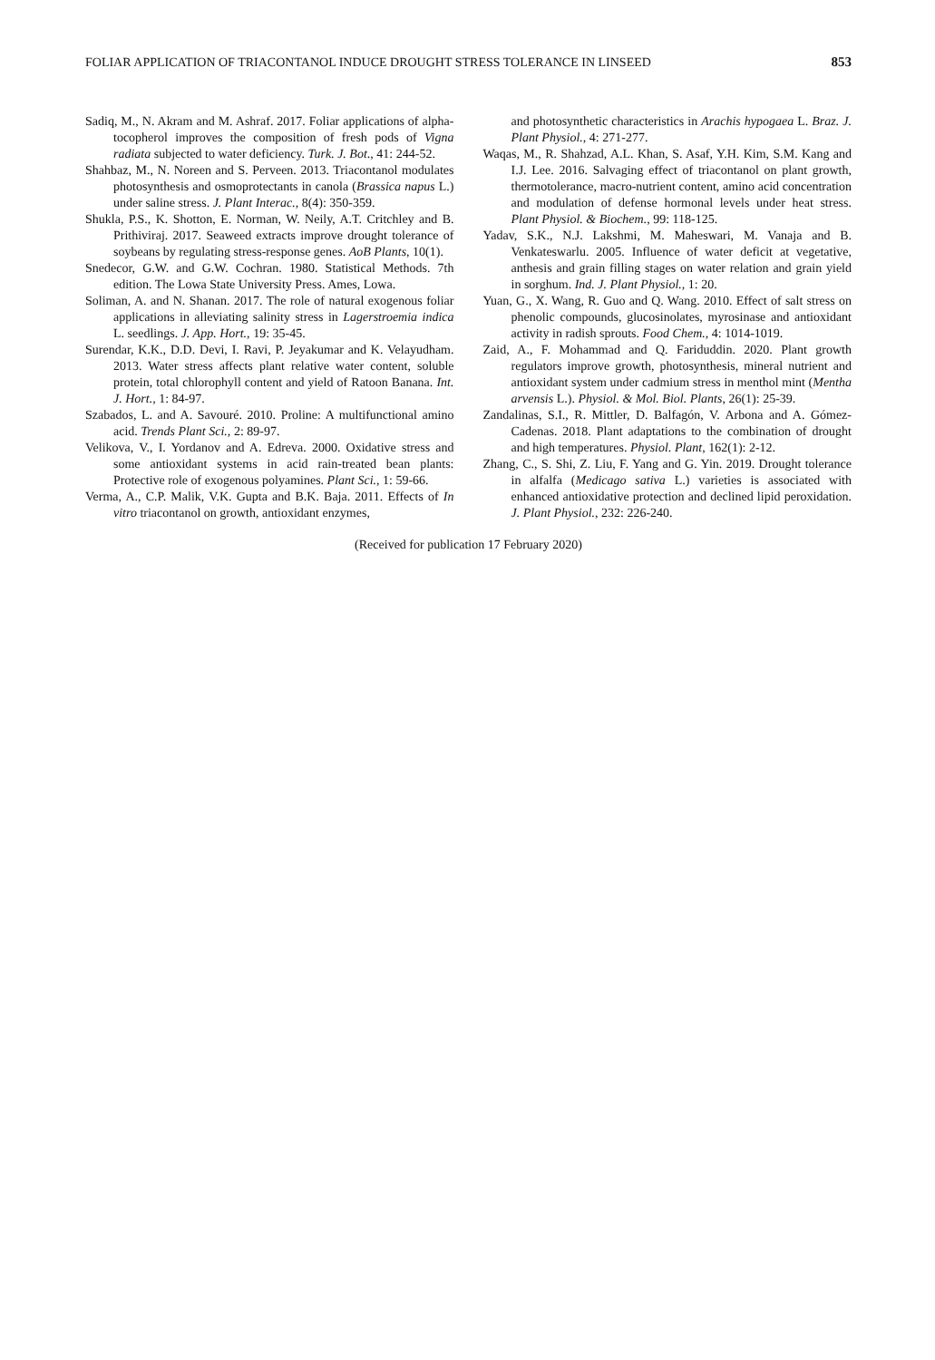FOLIAR APPLICATION OF TRIACONTANOL INDUCE DROUGHT STRESS TOLERANCE IN LINSEED 853
Sadiq, M., N. Akram and M. Ashraf. 2017. Foliar applications of alpha-tocopherol improves the composition of fresh pods of Vigna radiata subjected to water deficiency. Turk. J. Bot., 41: 244-52.
Shahbaz, M., N. Noreen and S. Perveen. 2013. Triacontanol modulates photosynthesis and osmoprotectants in canola (Brassica napus L.) under saline stress. J. Plant Interac., 8(4): 350-359.
Shukla, P.S., K. Shotton, E. Norman, W. Neily, A.T. Critchley and B. Prithiviraj. 2017. Seaweed extracts improve drought tolerance of soybeans by regulating stress-response genes. AoB Plants, 10(1).
Snedecor, G.W. and G.W. Cochran. 1980. Statistical Methods. 7th edition. The Lowa State University Press. Ames, Lowa.
Soliman, A. and N. Shanan. 2017. The role of natural exogenous foliar applications in alleviating salinity stress in Lagerstroemia indica L. seedlings. J. App. Hort., 19: 35-45.
Surendar, K.K., D.D. Devi, I. Ravi, P. Jeyakumar and K. Velayudham. 2013. Water stress affects plant relative water content, soluble protein, total chlorophyll content and yield of Ratoon Banana. Int. J. Hort., 1: 84-97.
Szabados, L. and A. Savouré. 2010. Proline: A multifunctional amino acid. Trends Plant Sci., 2: 89-97.
Velikova, V., I. Yordanov and A. Edreva. 2000. Oxidative stress and some antioxidant systems in acid rain-treated bean plants: Protective role of exogenous polyamines. Plant Sci., 1: 59-66.
Verma, A., C.P. Malik, V.K. Gupta and B.K. Baja. 2011. Effects of In vitro triacontanol on growth, antioxidant enzymes,
and photosynthetic characteristics in Arachis hypogaea L. Braz. J. Plant Physiol., 4: 271-277.
Waqas, M., R. Shahzad, A.L. Khan, S. Asaf, Y.H. Kim, S.M. Kang and I.J. Lee. 2016. Salvaging effect of triacontanol on plant growth, thermotolerance, macro-nutrient content, amino acid concentration and modulation of defense hormonal levels under heat stress. Plant Physiol. & Biochem., 99: 118-125.
Yadav, S.K., N.J. Lakshmi, M. Maheswari, M. Vanaja and B. Venkateswarlu. 2005. Influence of water deficit at vegetative, anthesis and grain filling stages on water relation and grain yield in sorghum. Ind. J. Plant Physiol., 1: 20.
Yuan, G., X. Wang, R. Guo and Q. Wang. 2010. Effect of salt stress on phenolic compounds, glucosinolates, myrosinase and antioxidant activity in radish sprouts. Food Chem., 4: 1014-1019.
Zaid, A., F. Mohammad and Q. Fariduddin. 2020. Plant growth regulators improve growth, photosynthesis, mineral nutrient and antioxidant system under cadmium stress in menthol mint (Mentha arvensis L.). Physiol. & Mol. Biol. Plants, 26(1): 25-39.
Zandalinas, S.I., R. Mittler, D. Balfagón, V. Arbona and A. Gómez-Cadenas. 2018. Plant adaptations to the combination of drought and high temperatures. Physiol. Plant, 162(1): 2-12.
Zhang, C., S. Shi, Z. Liu, F. Yang and G. Yin. 2019. Drought tolerance in alfalfa (Medicago sativa L.) varieties is associated with enhanced antioxidative protection and declined lipid peroxidation. J. Plant Physiol., 232: 226-240.
(Received for publication 17 February 2020)